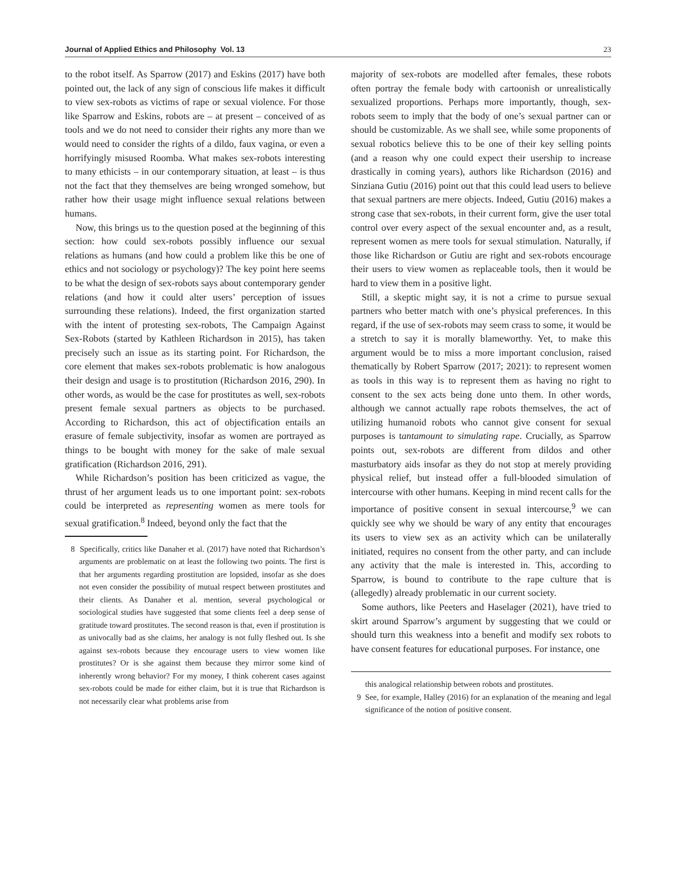Journal of Applied Ethics and Philosophy Vol. 13 23
to the robot itself. As Sparrow (2017) and Eskins (2017) have both pointed out, the lack of any sign of conscious life makes it difficult to view sex-robots as victims of rape or sexual violence. For those like Sparrow and Eskins, robots are – at present – conceived of as tools and we do not need to consider their rights any more than we would need to consider the rights of a dildo, faux vagina, or even a horrifyingly misused Roomba. What makes sex-robots interesting to many ethicists – in our contemporary situation, at least – is thus not the fact that they themselves are being wronged somehow, but rather how their usage might influence sexual relations between humans.
Now, this brings us to the question posed at the beginning of this section: how could sex-robots possibly influence our sexual relations as humans (and how could a problem like this be one of ethics and not sociology or psychology)? The key point here seems to be what the design of sex-robots says about contemporary gender relations (and how it could alter users’ perception of issues surrounding these relations). Indeed, the first organization started with the intent of protesting sex-robots, The Campaign Against Sex-Robots (started by Kathleen Richardson in 2015), has taken precisely such an issue as its starting point. For Richardson, the core element that makes sex-robots problematic is how analogous their design and usage is to prostitution (Richardson 2016, 290). In other words, as would be the case for prostitutes as well, sex-robots present female sexual partners as objects to be purchased. According to Richardson, this act of objectification entails an erasure of female subjectivity, insofar as women are portrayed as things to be bought with money for the sake of male sexual gratification (Richardson 2016, 291).
While Richardson’s position has been criticized as vague, the thrust of her argument leads us to one important point: sex-robots could be interpreted as representing women as mere tools for sexual gratification.<sup>8</sup> Indeed, beyond only the fact that the
8 Specifically, critics like Danaher et al. (2017) have noted that Richardson’s arguments are problematic on at least the following two points. The first is that her arguments regarding prostitution are lopsided, insofar as she does not even consider the possibility of mutual respect between prostitutes and their clients. As Danaher et al. mention, several psychological or sociological studies have suggested that some clients feel a deep sense of gratitude toward prostitutes. The second reason is that, even if prostitution is as univocally bad as she claims, her analogy is not fully fleshed out. Is she against sex-robots because they encourage users to view women like prostitutes? Or is she against them because they mirror some kind of inherently wrong behavior? For my money, I think coherent cases against sex-robots could be made for either claim, but it is true that Richardson is not necessarily clear what problems arise from
majority of sex-robots are modelled after females, these robots often portray the female body with cartoonish or unrealistically sexualized proportions. Perhaps more importantly, though, sex-robots seem to imply that the body of one’s sexual partner can or should be customizable. As we shall see, while some proponents of sexual robotics believe this to be one of their key selling points (and a reason why one could expect their usership to increase drastically in coming years), authors like Richardson (2016) and Sinziana Gutiu (2016) point out that this could lead users to believe that sexual partners are mere objects. Indeed, Gutiu (2016) makes a strong case that sex-robots, in their current form, give the user total control over every aspect of the sexual encounter and, as a result, represent women as mere tools for sexual stimulation. Naturally, if those like Richardson or Gutiu are right and sex-robots encourage their users to view women as replaceable tools, then it would be hard to view them in a positive light.
Still, a skeptic might say, it is not a crime to pursue sexual partners who better match with one’s physical preferences. In this regard, if the use of sex-robots may seem crass to some, it would be a stretch to say it is morally blameworthy. Yet, to make this argument would be to miss a more important conclusion, raised thematically by Robert Sparrow (2017; 2021): to represent women as tools in this way is to represent them as having no right to consent to the sex acts being done unto them. In other words, although we cannot actually rape robots themselves, the act of utilizing humanoid robots who cannot give consent for sexual purposes is tantamount to simulating rape. Crucially, as Sparrow points out, sex-robots are different from dildos and other masturbatory aids insofar as they do not stop at merely providing physical relief, but instead offer a full-blooded simulation of intercourse with other humans. Keeping in mind recent calls for the importance of positive consent in sexual intercourse,<sup>9</sup> we can quickly see why we should be wary of any entity that encourages its users to view sex as an activity which can be unilaterally initiated, requires no consent from the other party, and can include any activity that the male is interested in. This, according to Sparrow, is bound to contribute to the rape culture that is (allegedly) already problematic in our current society.
Some authors, like Peeters and Haselager (2021), have tried to skirt around Sparrow’s argument by suggesting that we could or should turn this weakness into a benefit and modify sex robots to have consent features for educational purposes. For instance, one
this analogical relationship between robots and prostitutes.
9 See, for example, Halley (2016) for an explanation of the meaning and legal significance of the notion of positive consent.